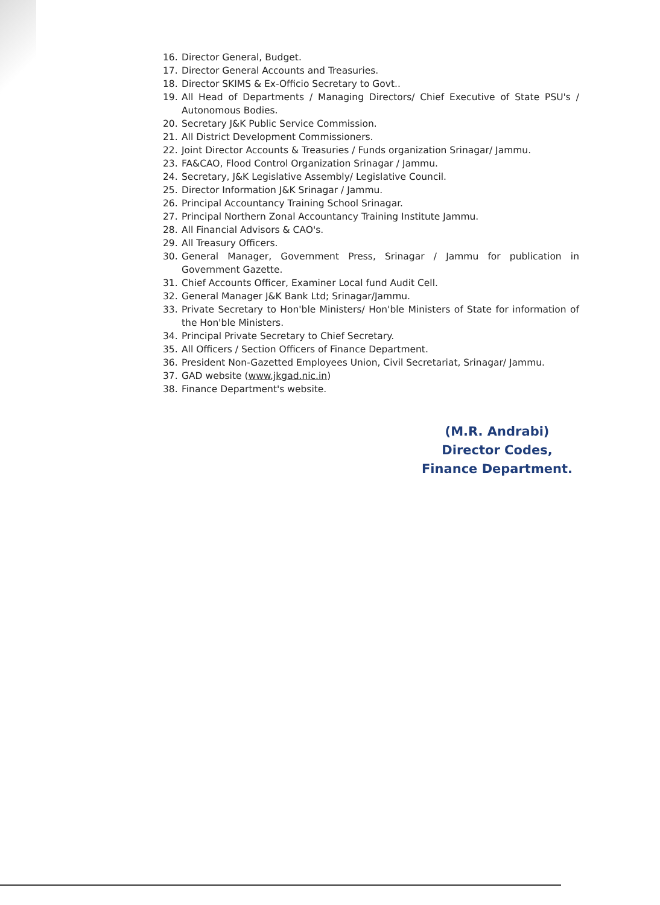16. Director General, Budget.
17. Director General Accounts and Treasuries.
18. Director SKIMS & Ex-Officio Secretary to Govt..
19. All Head of Departments / Managing Directors/ Chief Executive of State PSU's / Autonomous Bodies.
20. Secretary J&K Public Service Commission.
21. All District Development Commissioners.
22. Joint Director Accounts & Treasuries / Funds organization Srinagar/ Jammu.
23. FA&CAO, Flood Control Organization Srinagar / Jammu.
24. Secretary, J&K Legislative Assembly/ Legislative Council.
25. Director Information J&K Srinagar / Jammu.
26. Principal Accountancy Training School Srinagar.
27. Principal Northern Zonal Accountancy Training Institute Jammu.
28. All Financial Advisors & CAO's.
29. All Treasury Officers.
30. General Manager, Government Press, Srinagar / Jammu for publication in Government Gazette.
31. Chief Accounts Officer, Examiner Local fund Audit Cell.
32. General Manager J&K Bank Ltd; Srinagar/Jammu.
33. Private Secretary to Hon'ble Ministers/ Hon'ble Ministers of State for information of the Hon'ble Ministers.
34. Principal Private Secretary to Chief Secretary.
35. All Officers / Section Officers of Finance Department.
36. President Non-Gazetted Employees Union, Civil Secretariat, Srinagar/ Jammu.
37. GAD website (www.jkgad.nic.in)
38. Finance Department's website.
(M.R. Andrabi)
Director Codes,
Finance Department.